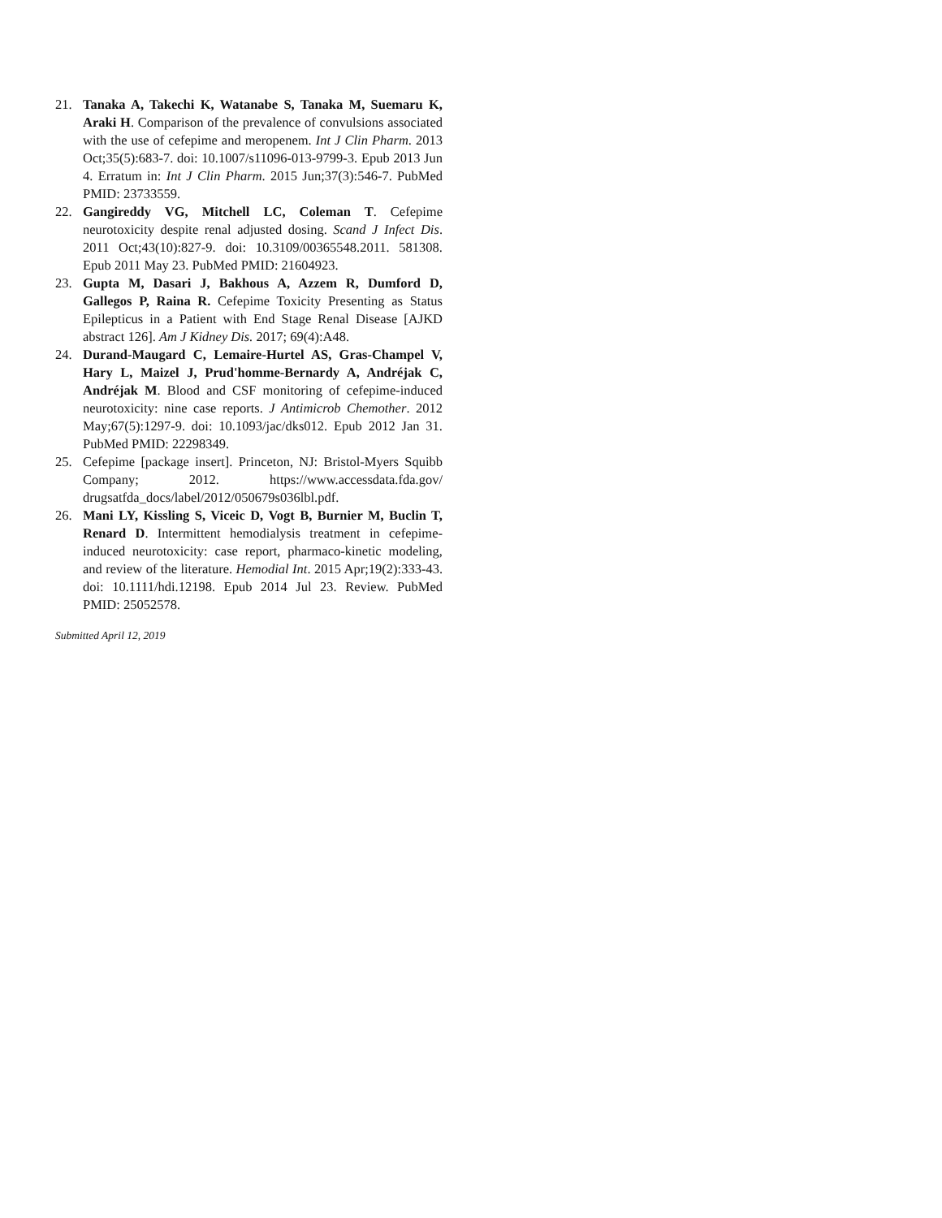21. Tanaka A, Takechi K, Watanabe S, Tanaka M, Suemaru K, Araki H. Comparison of the prevalence of convulsions associated with the use of cefepime and meropenem. Int J Clin Pharm. 2013 Oct;35(5):683-7. doi: 10.1007/s11096-013-9799-3. Epub 2013 Jun 4. Erratum in: Int J Clin Pharm. 2015 Jun;37(3):546-7. PubMed PMID: 23733559.
22. Gangireddy VG, Mitchell LC, Coleman T. Cefepime neurotoxicity despite renal adjusted dosing. Scand J Infect Dis. 2011 Oct;43(10):827-9. doi: 10.3109/00365548.2011. 581308. Epub 2011 May 23. PubMed PMID: 21604923.
23. Gupta M, Dasari J, Bakhous A, Azzem R, Dumford D, Gallegos P, Raina R. Cefepime Toxicity Presenting as Status Epilepticus in a Patient with End Stage Renal Disease [AJKD abstract 126]. Am J Kidney Dis. 2017; 69(4):A48.
24. Durand-Maugard C, Lemaire-Hurtel AS, Gras-Champel V, Hary L, Maizel J, Prud'homme-Bernardy A, Andréjak C, Andréjak M. Blood and CSF monitoring of cefepime-induced neurotoxicity: nine case reports. J Antimicrob Chemother. 2012 May;67(5):1297-9. doi: 10.1093/jac/dks012. Epub 2012 Jan 31. PubMed PMID: 22298349.
25. Cefepime [package insert]. Princeton, NJ: Bristol-Myers Squibb Company; 2012. https://www.accessdata.fda.gov/ drugsatfda_docs/label/2012/050679s036lbl.pdf.
26. Mani LY, Kissling S, Viceic D, Vogt B, Burnier M, Buclin T, Renard D. Intermittent hemodialysis treatment in cefepime-induced neurotoxicity: case report, pharmaco-kinetic modeling, and review of the literature. Hemodial Int. 2015 Apr;19(2):333-43. doi: 10.1111/hdi.12198. Epub 2014 Jul 23. Review. PubMed PMID: 25052578.
Submitted April 12, 2019